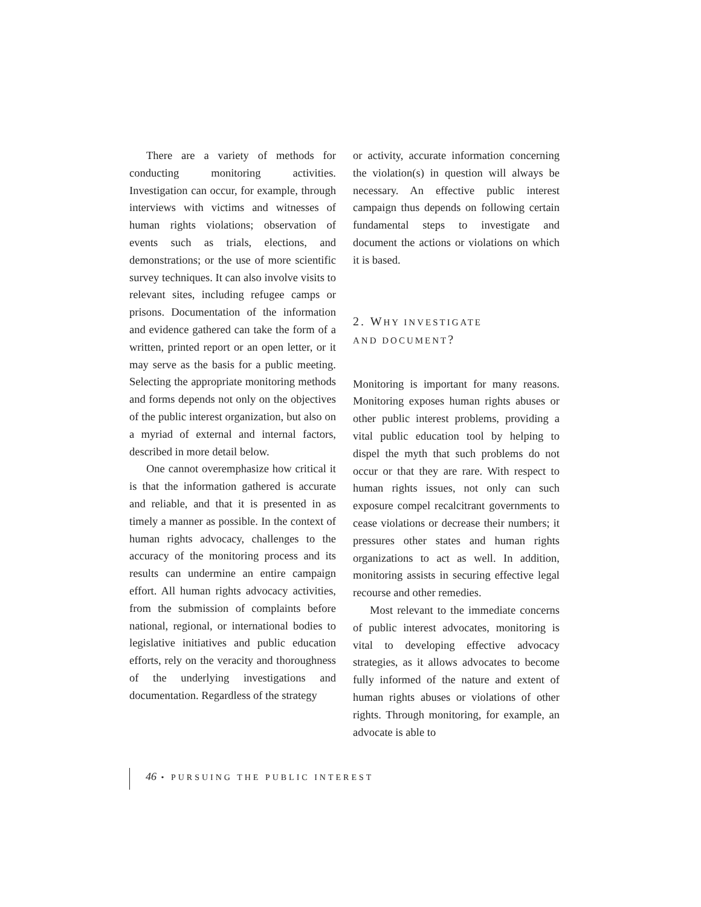There are a variety of methods for conducting monitoring activities. Investigation can occur, for example, through interviews with victims and witnesses of human rights violations; observation of events such as trials, elections, and demonstrations; or the use of more scientific survey techniques. It can also involve visits to relevant sites, including refugee camps or prisons. Documentation of the information and evidence gathered can take the form of a written, printed report or an open letter, or it may serve as the basis for a public meeting. Selecting the appropriate monitoring methods and forms depends not only on the objectives of the public interest organization, but also on a myriad of external and internal factors, described in more detail below.
One cannot overemphasize how critical it is that the information gathered is accurate and reliable, and that it is presented in as timely a manner as possible. In the context of human rights advocacy, challenges to the accuracy of the monitoring process and its results can undermine an entire campaign effort. All human rights advocacy activities, from the submission of complaints before national, regional, or international bodies to legislative initiatives and public education efforts, rely on the veracity and thoroughness of the underlying investigations and documentation. Regardless of the strategy
or activity, accurate information concerning the violation(s) in question will always be necessary. An effective public interest campaign thus depends on following certain fundamental steps to investigate and document the actions or violations on which it is based.
2. WHY INVESTIGATE
AND DOCUMENT?
Monitoring is important for many reasons. Monitoring exposes human rights abuses or other public interest problems, providing a vital public education tool by helping to dispel the myth that such problems do not occur or that they are rare. With respect to human rights issues, not only can such exposure compel recalcitrant governments to cease violations or decrease their numbers; it pressures other states and human rights organizations to act as well. In addition, monitoring assists in securing effective legal recourse and other remedies.
Most relevant to the immediate concerns of public interest advocates, monitoring is vital to developing effective advocacy strategies, as it allows advocates to become fully informed of the nature and extent of human rights abuses or violations of other rights. Through monitoring, for example, an advocate is able to
46 • PURSUING THE PUBLIC INTEREST